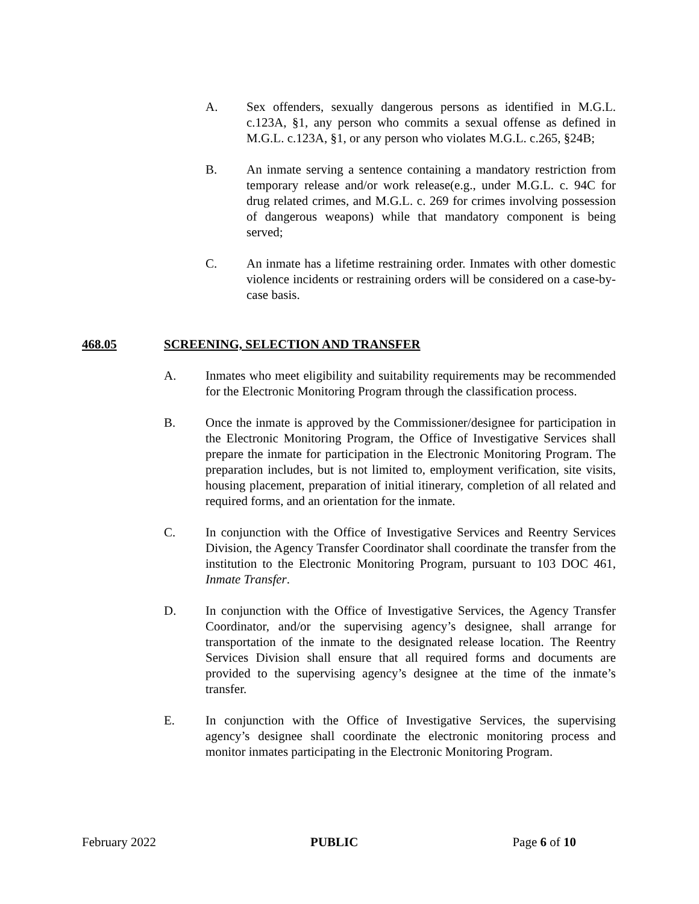A. Sex offenders, sexually dangerous persons as identified in M.G.L. c.123A, §1, any person who commits a sexual offense as defined in M.G.L. c.123A, §1, or any person who violates M.G.L. c.265, §24B;
B. An inmate serving a sentence containing a mandatory restriction from temporary release and/or work release(e.g., under M.G.L. c. 94C for drug related crimes, and M.G.L. c. 269 for crimes involving possession of dangerous weapons) while that mandatory component is being served;
C. An inmate has a lifetime restraining order. Inmates with other domestic violence incidents or restraining orders will be considered on a case-by-case basis.
468.05 SCREENING, SELECTION AND TRANSFER
A. Inmates who meet eligibility and suitability requirements may be recommended for the Electronic Monitoring Program through the classification process.
B. Once the inmate is approved by the Commissioner/designee for participation in the Electronic Monitoring Program, the Office of Investigative Services shall prepare the inmate for participation in the Electronic Monitoring Program. The preparation includes, but is not limited to, employment verification, site visits, housing placement, preparation of initial itinerary, completion of all related and required forms, and an orientation for the inmate.
C. In conjunction with the Office of Investigative Services and Reentry Services Division, the Agency Transfer Coordinator shall coordinate the transfer from the institution to the Electronic Monitoring Program, pursuant to 103 DOC 461, Inmate Transfer.
D. In conjunction with the Office of Investigative Services, the Agency Transfer Coordinator, and/or the supervising agency’s designee, shall arrange for transportation of the inmate to the designated release location. The Reentry Services Division shall ensure that all required forms and documents are provided to the supervising agency’s designee at the time of the inmate’s transfer.
E. In conjunction with the Office of Investigative Services, the supervising agency’s designee shall coordinate the electronic monitoring process and monitor inmates participating in the Electronic Monitoring Program.
February 2022 PUBLIC Page 6 of 10